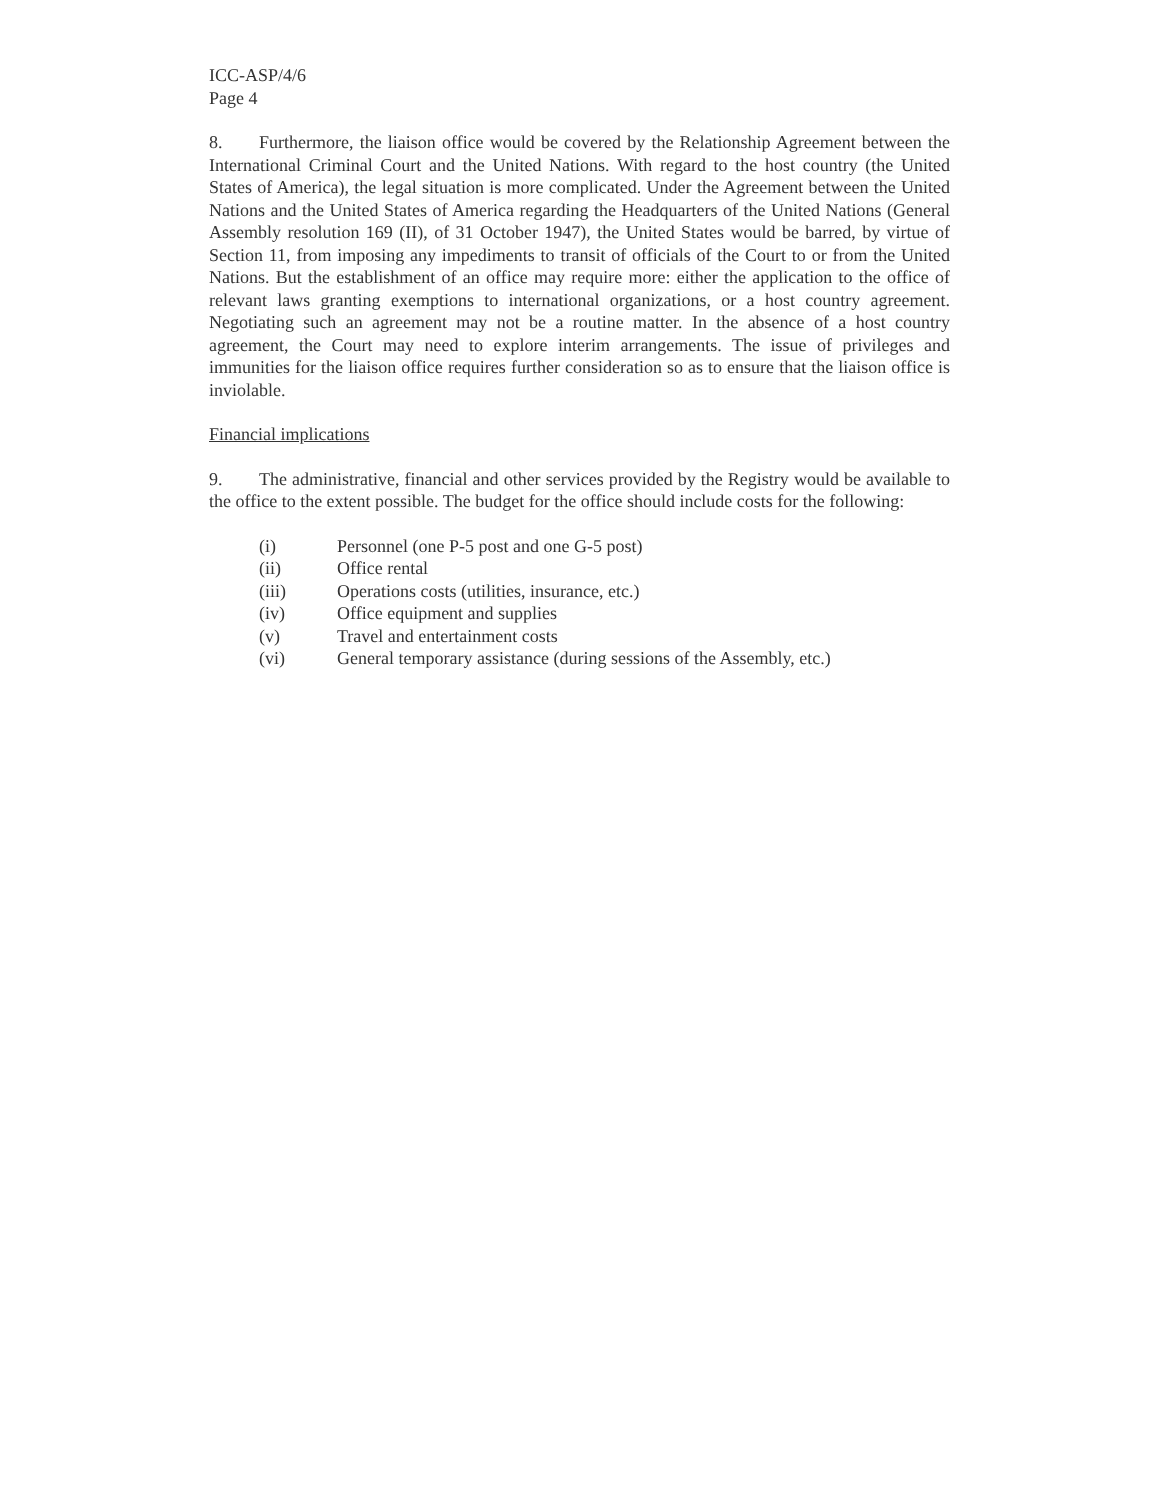ICC-ASP/4/6
Page 4
8. Furthermore, the liaison office would be covered by the Relationship Agreement between the International Criminal Court and the United Nations. With regard to the host country (the United States of America), the legal situation is more complicated. Under the Agreement between the United Nations and the United States of America regarding the Headquarters of the United Nations (General Assembly resolution 169 (II), of 31 October 1947), the United States would be barred, by virtue of Section 11, from imposing any impediments to transit of officials of the Court to or from the United Nations. But the establishment of an office may require more: either the application to the office of relevant laws granting exemptions to international organizations, or a host country agreement. Negotiating such an agreement may not be a routine matter. In the absence of a host country agreement, the Court may need to explore interim arrangements. The issue of privileges and immunities for the liaison office requires further consideration so as to ensure that the liaison office is inviolable.
Financial implications
9. The administrative, financial and other services provided by the Registry would be available to the office to the extent possible. The budget for the office should include costs for the following:
(i) Personnel (one P-5 post and one G-5 post)
(ii) Office rental
(iii) Operations costs (utilities, insurance, etc.)
(iv) Office equipment and supplies
(v) Travel and entertainment costs
(vi) General temporary assistance (during sessions of the Assembly, etc.)